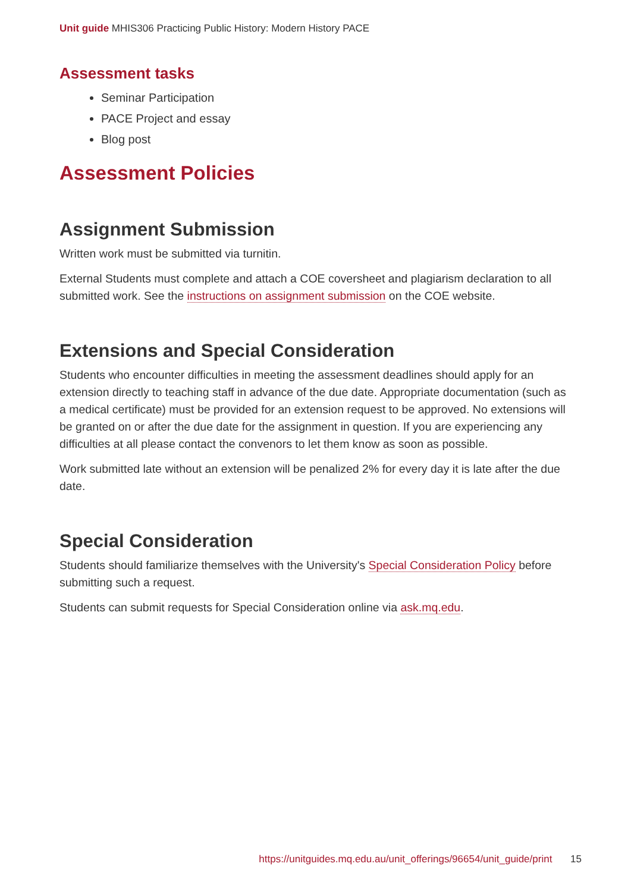Unit guide MHIS306 Practicing Public History: Modern History PACE
Assessment tasks
Seminar Participation
PACE Project and essay
Blog post
Assessment Policies
Assignment Submission
Written work must be submitted via turnitin.
External Students must complete and attach a COE coversheet and plagiarism declaration to all submitted work. See the instructions on assignment submission on the COE website.
Extensions and Special Consideration
Students who encounter difficulties in meeting the assessment deadlines should apply for an extension directly to teaching staff in advance of the due date. Appropriate documentation (such as a medical certificate) must be provided for an extension request to be approved. No extensions will be granted on or after the due date for the assignment in question. If you are experiencing any difficulties at all please contact the convenors to let them know as soon as possible.
Work submitted late without an extension will be penalized 2% for every day it is late after the due date.
Special Consideration
Students should familiarize themselves with the University's Special Consideration Policy before submitting such a request.
Students can submit requests for Special Consideration online via ask.mq.edu.
https://unitguides.mq.edu.au/unit_offerings/96654/unit_guide/print 15